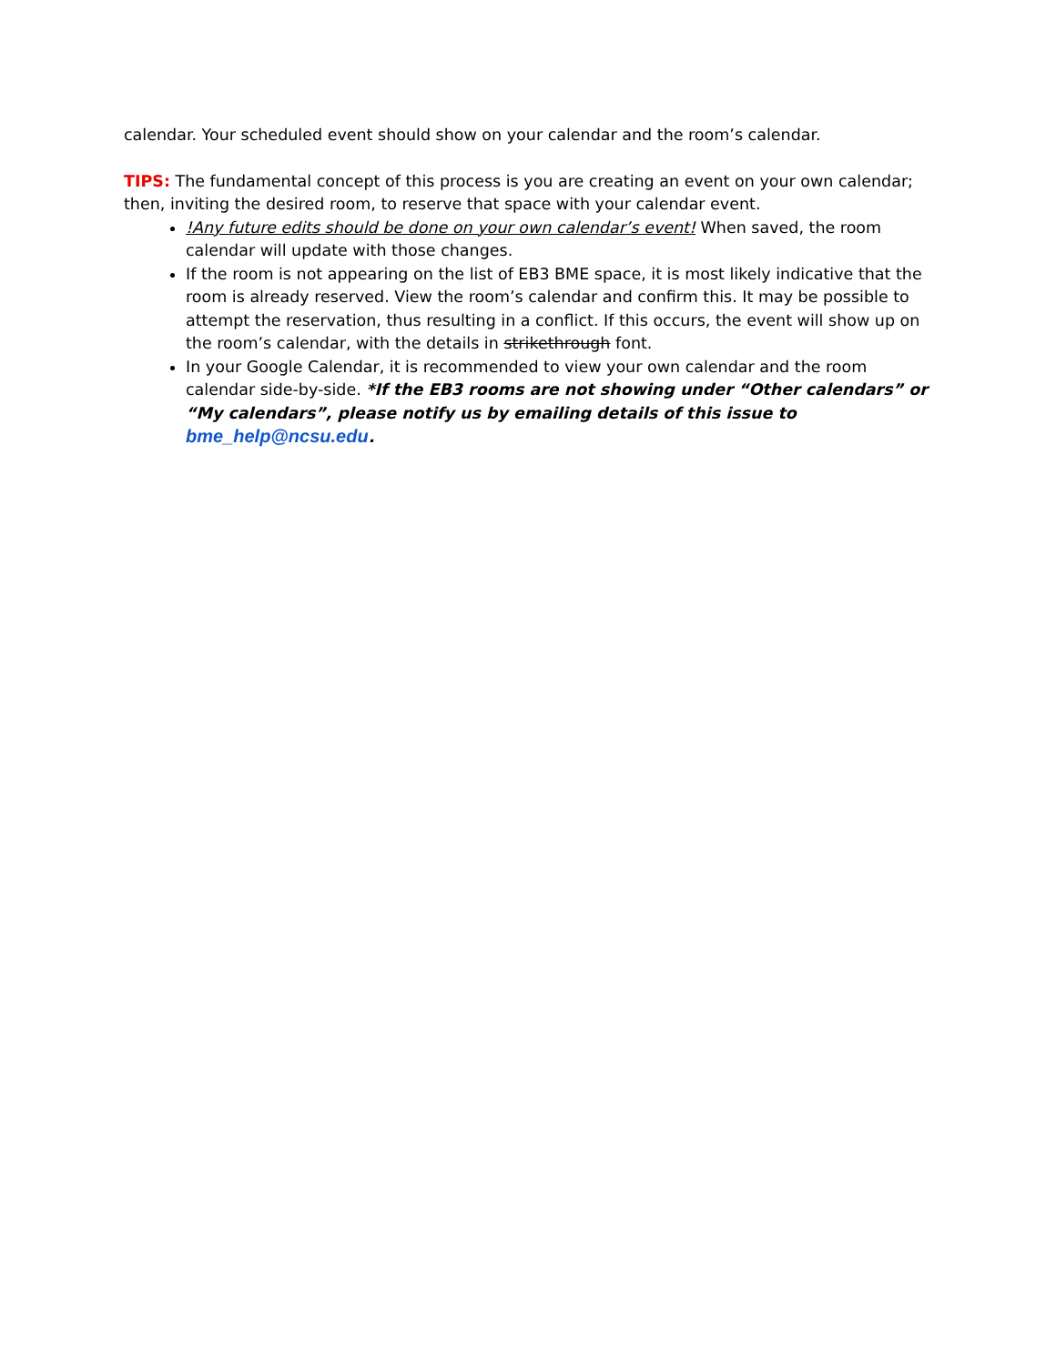calendar. Your scheduled event should show on your calendar and the room’s calendar.
TIPS: The fundamental concept of this process is you are creating an event on your own calendar; then, inviting the desired room, to reserve that space with your calendar event.
!Any future edits should be done on your own calendar’s event! When saved, the room calendar will update with those changes.
If the room is not appearing on the list of EB3 BME space, it is most likely indicative that the room is already reserved. View the room’s calendar and confirm this. It may be possible to attempt the reservation, thus resulting in a conflict. If this occurs, the event will show up on the room’s calendar, with the details in strikethrough font.
In your Google Calendar, it is recommended to view your own calendar and the room calendar side-by-side. *If the EB3 rooms are not showing under “Other calendars” or “My calendars”, please notify us by emailing details of this issue to bme_help@ncsu.edu.